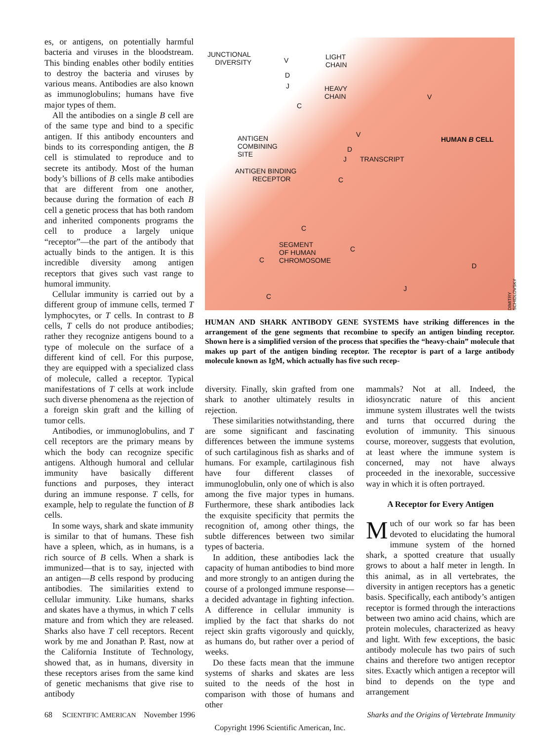es, or antigens, on potentially harmful bacteria and viruses in the bloodstream. This binding enables other bodily entities to destroy the bacteria and viruses by various means. Antibodies are also known as immunoglobulins; humans have five major types of them.
All the antibodies on a single B cell are of the same type and bind to a specific antigen. If this antibody encounters and binds to its corresponding antigen, the B cell is stimulated to reproduce and to secrete its antibody. Most of the human body’s billions of B cells make antibodies that are different from one another, because during the formation of each B cell a genetic process that has both random and inherited components programs the cell to produce a largely unique “receptor”—the part of the antibody that actually binds to the antigen. It is this incredible diversity among antigen receptors that gives such vast range to humoral immunity.
Cellular immunity is carried out by a different group of immune cells, termed T lymphocytes, or T cells. In contrast to B cells, T cells do not produce antibodies; rather they recognize antigens bound to a type of molecule on the surface of a different kind of cell. For this purpose, they are equipped with a specialized class of molecule, called a receptor. Typical manifestations of T cells at work include such diverse phenomena as the rejection of a foreign skin graft and the killing of tumor cells.
Antibodies, or immunoglobulins, and T cell receptors are the primary means by which the body can recognize specific antigens. Although humoral and cellular immunity have basically different functions and purposes, they interact during an immune response. T cells, for example, help to regulate the function of B cells.
In some ways, shark and skate immunity is similar to that of humans. These fish have a spleen, which, as in humans, is a rich source of B cells. When a shark is immunized—that is to say, injected with an antigen—B cells respond by producing antibodies. The similarities extend to cellular immunity. Like humans, sharks and skates have a thymus, in which T cells mature and from which they are released. Sharks also have T cell receptors. Recent work by me and Jonathan P. Rast, now at the California Institute of Technology, showed that, as in humans, diversity in these receptors arises from the same kind of genetic mechanisms that give rise to antibody
JUNCTIONAL
DIVERSITY V
D
J
LIGHT
CHAIN
HEAVY
CHAIN
C
V
HUMAN B CELL ANTIGEN
COMBINING
SITE
ANTIGEN BINDING
RECEPTOR
V
D
J TRANSCRIPT
C
C
SEGMENT
OF HUMAN
CHROMOSOME
C
C
D
J
C
DIMITRY SCHIDLOVSKY
HUMAN AND SHARK ANTIBODY GENE SYSTEMS have striking differences in the arrangement of the gene segments that recombine to specify an antigen binding receptor. Shown here is a simplified version of the process that specifies the “heavy-chain” molecule that makes up part of the antigen binding receptor. The receptor is part of a large antibody molecule known as IgM, which actually has five such recep-
diversity. Finally, skin grafted from one shark to another ultimately results in rejection.
These similarities notwithstanding, there are some significant and fascinating differences between the immune systems of such cartilaginous fish as sharks and of humans. For example, cartilaginous fish have four different classes of immunoglobulin, only one of which is also among the five major types in humans. Furthermore, these shark antibodies lack the exquisite specificity that permits the recognition of, among other things, the subtle differences between two similar types of bacteria.
In addition, these antibodies lack the capacity of human antibodies to bind more and more strongly to an antigen during the course of a prolonged immune response—a decided advantage in fighting infection. A difference in cellular immunity is implied by the fact that sharks do not reject skin grafts vigorously and quickly, as humans do, but rather over a period of weeks.
Do these facts mean that the immune systems of sharks and skates are less suited to the needs of the host in comparison with those of humans and other
mammals? Not at all. Indeed, the idiosyncratic nature of this ancient immune system illustrates well the twists and turns that occurred during the evolution of immunity. This sinuous course, moreover, suggests that evolution, at least where the immune system is concerned, may not have always proceeded in the inexorable, successive way in which it is often portrayed.
A Receptor for Every Antigen
Much of our work so far has been devoted to elucidating the humoral immune system of the horned shark, a spotted creature that usually grows to about a half meter in length. In this animal, as in all vertebrates, the diversity in antigen receptors has a genetic basis. Specifically, each antibody’s antigen receptor is formed through the interactions between two amino acid chains, which are protein molecules, characterized as heavy and light. With few exceptions, the basic antibody molecule has two pairs of such chains and therefore two antigen receptor sites. Exactly which antigen a receptor will bind to depends on the type and arrangement
68 SCIENTIFIC AMERICAN November 1996 Sharks and the Origins of Vertebrate Immunity
Copyright 1996 Scientific American, Inc.